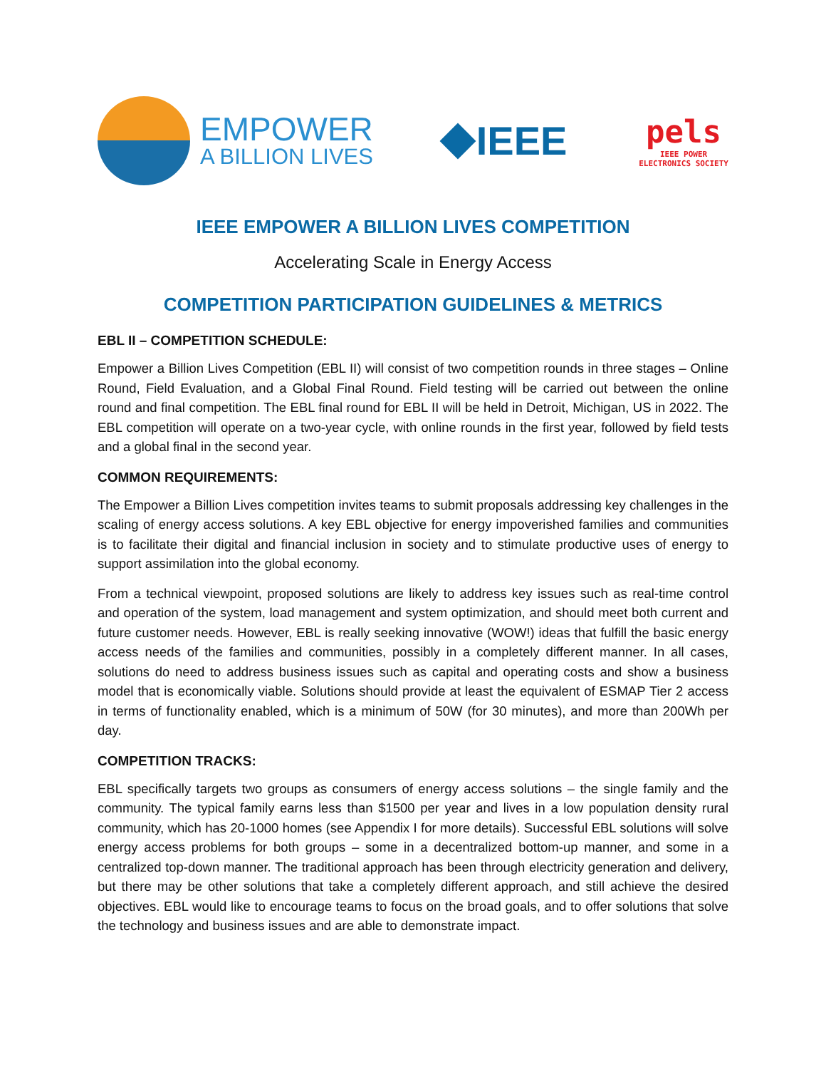EMPOWER
A BILLION LIVES
IEEE
pels
IEEE POWER
ELECTRONICS SOCIETY
IEEE EMPOWER A BILLION LIVES COMPETITION
Accelerating Scale in Energy Access
COMPETITION PARTICIPATION GUIDELINES & METRICS
EBL II – COMPETITION SCHEDULE:
Empower a Billion Lives Competition (EBL II) will consist of two competition rounds in three stages – Online Round, Field Evaluation, and a Global Final Round. Field testing will be carried out between the online round and final competition. The EBL final round for EBL II will be held in Detroit, Michigan, US in 2022. The EBL competition will operate on a two-year cycle, with online rounds in the first year, followed by field tests and a global final in the second year.
COMMON REQUIREMENTS:
The Empower a Billion Lives competition invites teams to submit proposals addressing key challenges in the scaling of energy access solutions. A key EBL objective for energy impoverished families and communities is to facilitate their digital and financial inclusion in society and to stimulate productive uses of energy to support assimilation into the global economy.
From a technical viewpoint, proposed solutions are likely to address key issues such as real-time control and operation of the system, load management and system optimization, and should meet both current and future customer needs. However, EBL is really seeking innovative (WOW!) ideas that fulfill the basic energy access needs of the families and communities, possibly in a completely different manner. In all cases, solutions do need to address business issues such as capital and operating costs and show a business model that is economically viable. Solutions should provide at least the equivalent of ESMAP Tier 2 access in terms of functionality enabled, which is a minimum of 50W (for 30 minutes), and more than 200Wh per day.
COMPETITION TRACKS:
EBL specifically targets two groups as consumers of energy access solutions – the single family and the community. The typical family earns less than $1500 per year and lives in a low population density rural community, which has 20-1000 homes (see Appendix I for more details). Successful EBL solutions will solve energy access problems for both groups – some in a decentralized bottom-up manner, and some in a centralized top-down manner. The traditional approach has been through electricity generation and delivery, but there may be other solutions that take a completely different approach, and still achieve the desired objectives. EBL would like to encourage teams to focus on the broad goals, and to offer solutions that solve the technology and business issues and are able to demonstrate impact.